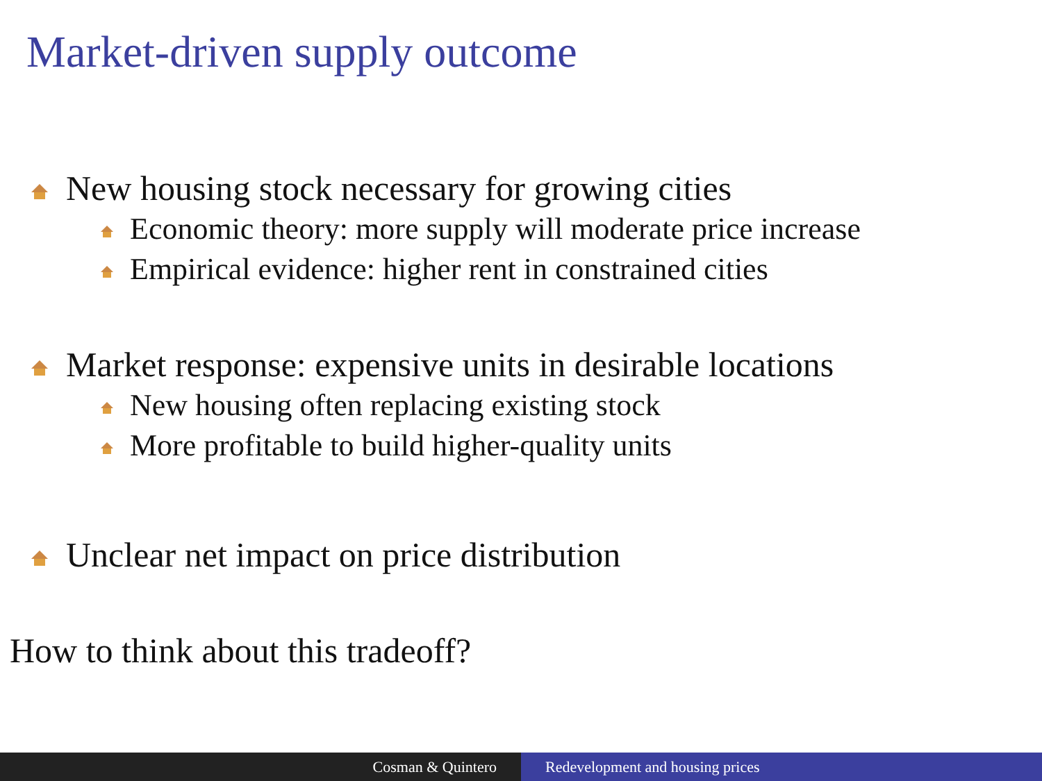Market-driven supply outcome
New housing stock necessary for growing cities
Economic theory: more supply will moderate price increase
Empirical evidence: higher rent in constrained cities
Market response: expensive units in desirable locations
New housing often replacing existing stock
More profitable to build higher-quality units
Unclear net impact on price distribution
How to think about this tradeoff?
Cosman & Quintero Redevelopment and housing prices